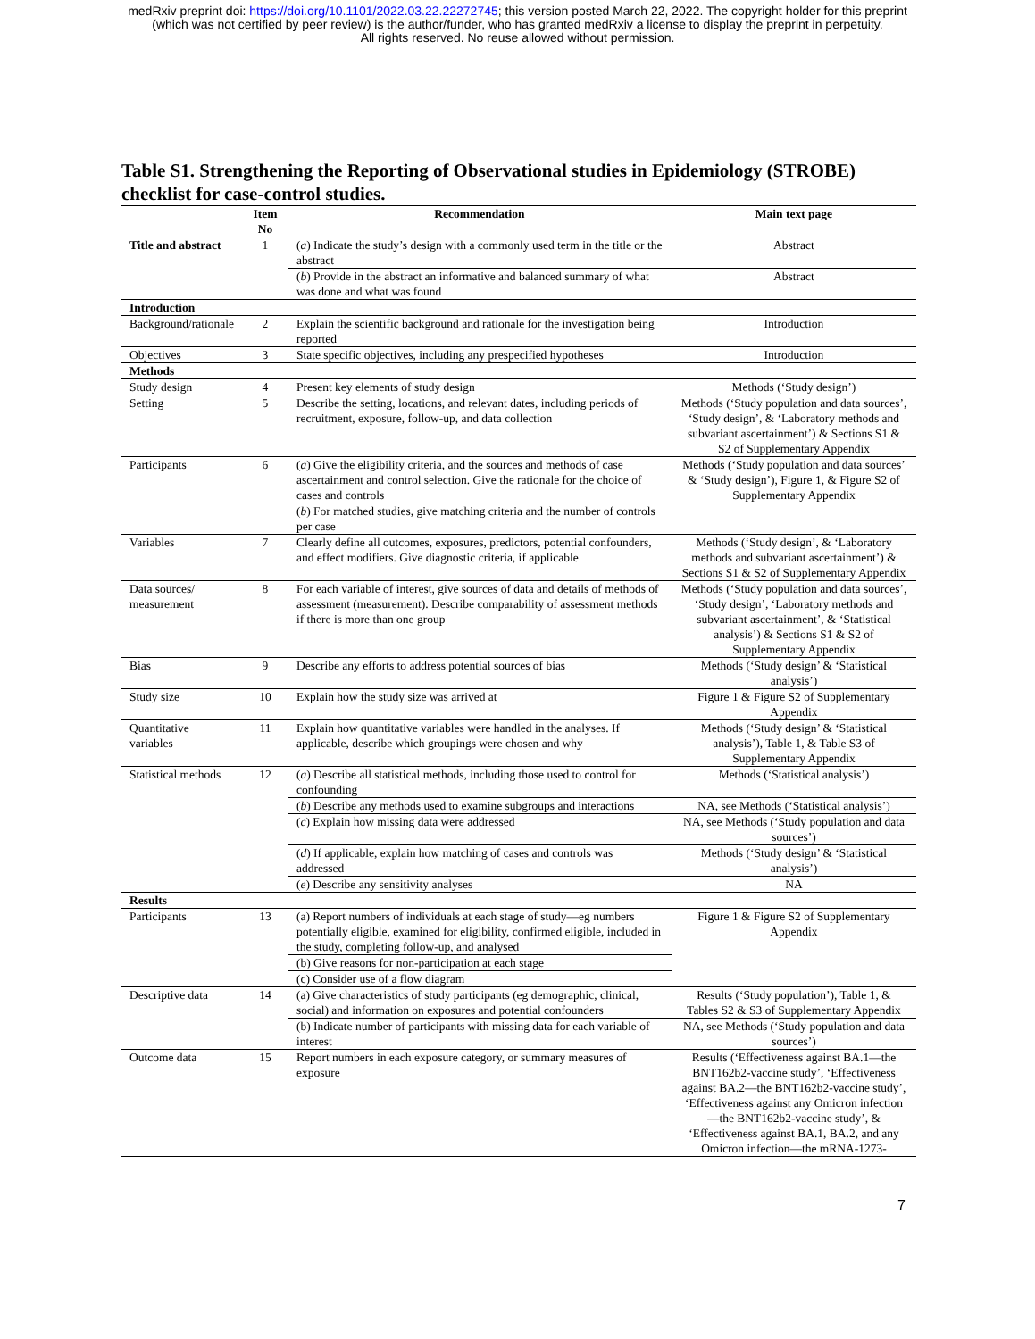medRxiv preprint doi: https://doi.org/10.1101/2022.03.22.22272745; this version posted March 22, 2022. The copyright holder for this preprint
(which was not certified by peer review) is the author/funder, who has granted medRxiv a license to display the preprint in perpetuity.
All rights reserved. No reuse allowed without permission.
Table S1. Strengthening the Reporting of Observational studies in Epidemiology (STROBE) checklist for case-control studies.
| | Item No | Recommendation | Main text page |
| --- | --- | --- | --- |
| Title and abstract | 1 | ( a ) Indicate the study’s design with a commonly used term in the title or the abstract | Abstract |
| | | ( b ) Provide in the abstract an informative and balanced summary of what was done and what was found | Abstract |
| Introduction | | | |
| Background/rationale | 2 | Explain the scientific background and rationale for the investigation being reported | Introduction |
| Objectives | 3 | State specific objectives, including any prespecified hypotheses | Introduction |
| Methods | | | |
| Study design | 4 | Present key elements of study design | Methods (‘Study design’) |
| Setting | 5 | Describe the setting, locations, and relevant dates, including periods of recruitment, exposure, follow-up, and data collection | Methods (‘Study population and data sources’, ‘Study design’, & ‘Laboratory methods and subvariant ascertainment’) & Sections S1 & S2 of Supplementary Appendix |
| Participants | 6 | ( a ) Give the eligibility criteria, and the sources and methods of case ascertainment and control selection. Give the rationale for the choice of cases and controls | Methods (‘Study population and data sources’ & ‘Study design’), Figure 1, & Figure S2 of Supplementary Appendix |
| | | ( b ) For matched studies, give matching criteria and the number of controls per case | |
| Variables | 7 | Clearly define all outcomes, exposures, predictors, potential confounders, and effect modifiers. Give diagnostic criteria, if applicable | Methods (‘Study design’, & ‘Laboratory methods and subvariant ascertainment’) & Sections S1 & S2 of Supplementary Appendix |
| Data sources/ measurement | 8 | For each variable of interest, give sources of data and details of methods of assessment (measurement). Describe comparability of assessment methods if there is more than one group | Methods (‘Study population and data sources’, ‘Study design’, ‘Laboratory methods and subvariant ascertainment’, & ‘Statistical analysis’) & Sections S1 & S2 of Supplementary Appendix |
| Bias | 9 | Describe any efforts to address potential sources of bias | Methods (‘Study design’ & ‘Statistical analysis’) |
| Study size | 10 | Explain how the study size was arrived at | Figure 1 & Figure S2 of Supplementary Appendix |
| Quantitative variables | 11 | Explain how quantitative variables were handled in the analyses. If applicable, describe which groupings were chosen and why | Methods (‘Study design’ & ‘Statistical analysis’), Table 1, & Table S3 of Supplementary Appendix |
| Statistical methods | 12 | ( a ) Describe all statistical methods, including those used to control for confounding | Methods (‘Statistical analysis’) |
| | | ( b ) Describe any methods used to examine subgroups and interactions | NA, see Methods (‘Statistical analysis’) |
| | | ( c ) Explain how missing data were addressed | NA, see Methods (‘Study population and data sources’) |
| | | ( d ) If applicable, explain how matching of cases and controls was addressed | Methods (‘Study design’ & ‘Statistical analysis’) |
| | | ( e ) Describe any sensitivity analyses | NA |
| Results | | | |
| Participants | 13 | (a) Report numbers of individuals at each stage of study—eg numbers potentially eligible, examined for eligibility, confirmed eligible, included in the study, completing follow-up, and analysed | Figure 1 & Figure S2 of Supplementary Appendix |
| | | (b) Give reasons for non-participation at each stage | |
| | | (c) Consider use of a flow diagram | |
| Descriptive data | 14 | (a) Give characteristics of study participants (eg demographic, clinical, social) and information on exposures and potential confounders | Results (‘Study population’), Table 1, & Tables S2 & S3 of Supplementary Appendix |
| | | (b) Indicate number of participants with missing data for each variable of interest | NA, see Methods (‘Study population and data sources’) |
| Outcome data | 15 | Report numbers in each exposure category, or summary measures of exposure | Results (‘Effectiveness against BA.1—the BNT162b2-vaccine study’, ‘Effectiveness against BA.2—the BNT162b2-vaccine study’, ‘Effectiveness against any Omicron infection—the BNT162b2-vaccine study’, & ‘Effectiveness against BA.1, BA.2, and any Omicron infection—the mRNA-1273- |
7